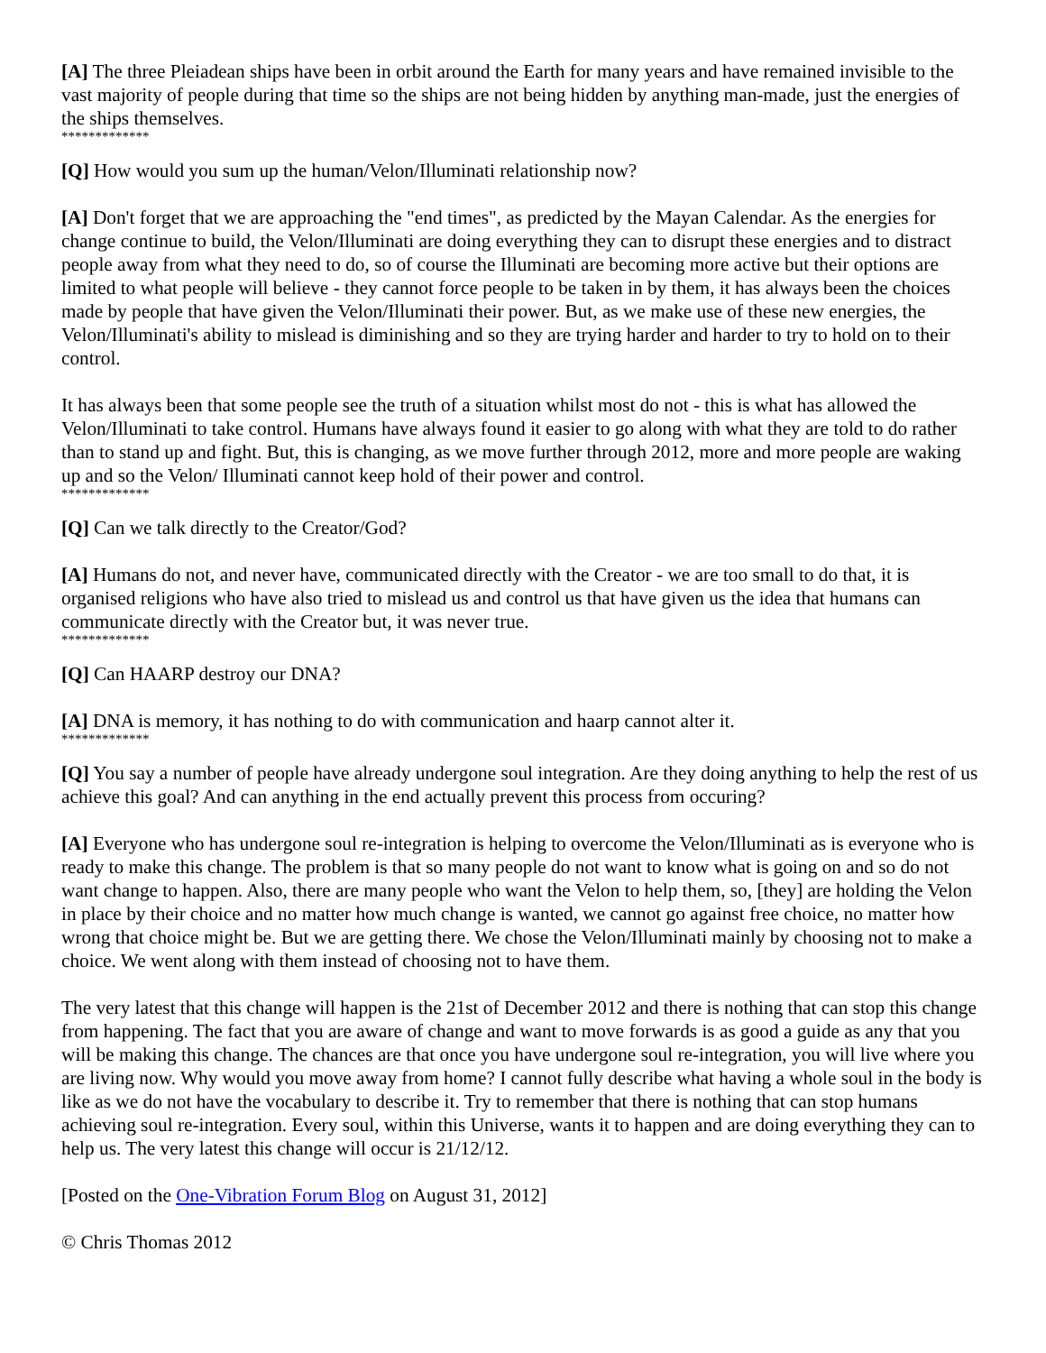[A] The three Pleiadean ships have been in orbit around the Earth for many years and have remained invisible to the vast majority of people during that time so the ships are not being hidden by anything man-made, just the energies of the ships themselves.
*************
[Q] How would you sum up the human/Velon/Illuminati relationship now?
[A] Don't forget that we are approaching the "end times", as predicted by the Mayan Calendar. As the energies for change continue to build, the Velon/Illuminati are doing everything they can to disrupt these energies and to distract people away from what they need to do, so of course the Illuminati are becoming more active but their options are limited to what people will believe - they cannot force people to be taken in by them, it has always been the choices made by people that have given the Velon/Illuminati their power. But, as we make use of these new energies, the Velon/Illuminati's ability to mislead is diminishing and so they are trying harder and harder to try to hold on to their control.
It has always been that some people see the truth of a situation whilst most do not - this is what has allowed the Velon/Illuminati to take control. Humans have always found it easier to go along with what they are told to do rather than to stand up and fight. But, this is changing, as we move further through 2012, more and more people are waking up and so the Velon/ Illuminati cannot keep hold of their power and control.
*************
[Q] Can we talk directly to the Creator/God?
[A] Humans do not, and never have, communicated directly with the Creator - we are too small to do that, it is organised religions who have also tried to mislead us and control us that have given us the idea that humans can communicate directly with the Creator but, it was never true.
*************
[Q] Can HAARP destroy our DNA?
[A] DNA is memory, it has nothing to do with communication and haarp cannot alter it.
*************
[Q] You say a number of people have already undergone soul integration. Are they doing anything to help the rest of us achieve this goal? And can anything in the end actually prevent this process from occuring?
[A] Everyone who has undergone soul re-integration is helping to overcome the Velon/Illuminati as is everyone who is ready to make this change. The problem is that so many people do not want to know what is going on and so do not want change to happen. Also, there are many people who want the Velon to help them, so, [they] are holding the Velon in place by their choice and no matter how much change is wanted, we cannot go against free choice, no matter how wrong that choice might be. But we are getting there. We chose the Velon/Illuminati mainly by choosing not to make a choice. We went along with them instead of choosing not to have them.
The very latest that this change will happen is the 21st of December 2012 and there is nothing that can stop this change from happening. The fact that you are aware of change and want to move forwards is as good a guide as any that you will be making this change. The chances are that once you have undergone soul re-integration, you will live where you are living now. Why would you move away from home? I cannot fully describe what having a whole soul in the body is like as we do not have the vocabulary to describe it. Try to remember that there is nothing that can stop humans achieving soul re-integration. Every soul, within this Universe, wants it to happen and are doing everything they can to help us. The very latest this change will occur is 21/12/12.
[Posted on the One-Vibration Forum Blog on August 31, 2012]
© Chris Thomas 2012